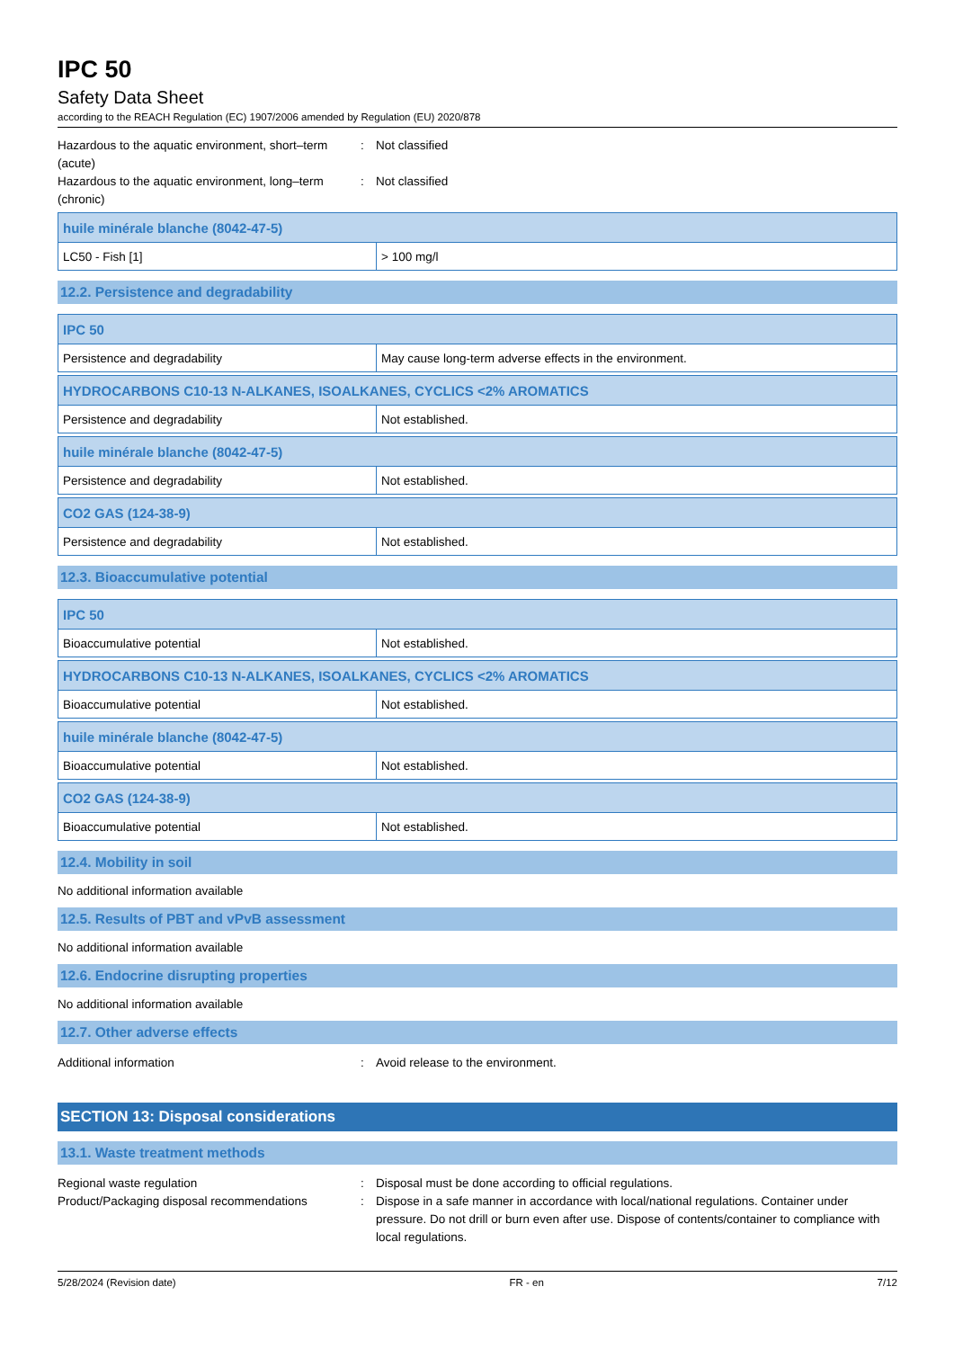IPC 50
Safety Data Sheet
according to the REACH Regulation (EC) 1907/2006 amended by Regulation (EU) 2020/878
Hazardous to the aquatic environment, short–term (acute)
: Not classified
Hazardous to the aquatic environment, long–term (chronic)
: Not classified
| huile minérale blanche (8042-47-5) | |
| LC50 - Fish [1] | > 100 mg/l |
12.2. Persistence and degradability
| IPC 50 | |
| Persistence and degradability | May cause long-term adverse effects in the environment. |
| HYDROCARBONS C10-13 N-ALKANES, ISOALKANES, CYCLICS <2% AROMATICS | |
| Persistence and degradability | Not established. |
| huile minérale blanche (8042-47-5) | |
| Persistence and degradability | Not established. |
| CO2 GAS (124-38-9) | |
| Persistence and degradability | Not established. |
12.3. Bioaccumulative potential
| IPC 50 | |
| Bioaccumulative potential | Not established. |
| HYDROCARBONS C10-13 N-ALKANES, ISOALKANES, CYCLICS <2% AROMATICS | |
| Bioaccumulative potential | Not established. |
| huile minérale blanche (8042-47-5) | |
| Bioaccumulative potential | Not established. |
| CO2 GAS (124-38-9) | |
| Bioaccumulative potential | Not established. |
12.4. Mobility in soil
No additional information available
12.5. Results of PBT and vPvB assessment
No additional information available
12.6. Endocrine disrupting properties
No additional information available
12.7. Other adverse effects
Additional information : Avoid release to the environment.
SECTION 13: Disposal considerations
13.1. Waste treatment methods
Regional waste regulation : Disposal must be done according to official regulations.
Product/Packaging disposal recommendations
: Dispose in a safe manner in accordance with local/national regulations. Container under pressure. Do not drill or burn even after use. Dispose of contents/container to compliance with local regulations.
5/28/2024 (Revision date) FR - en 7/12